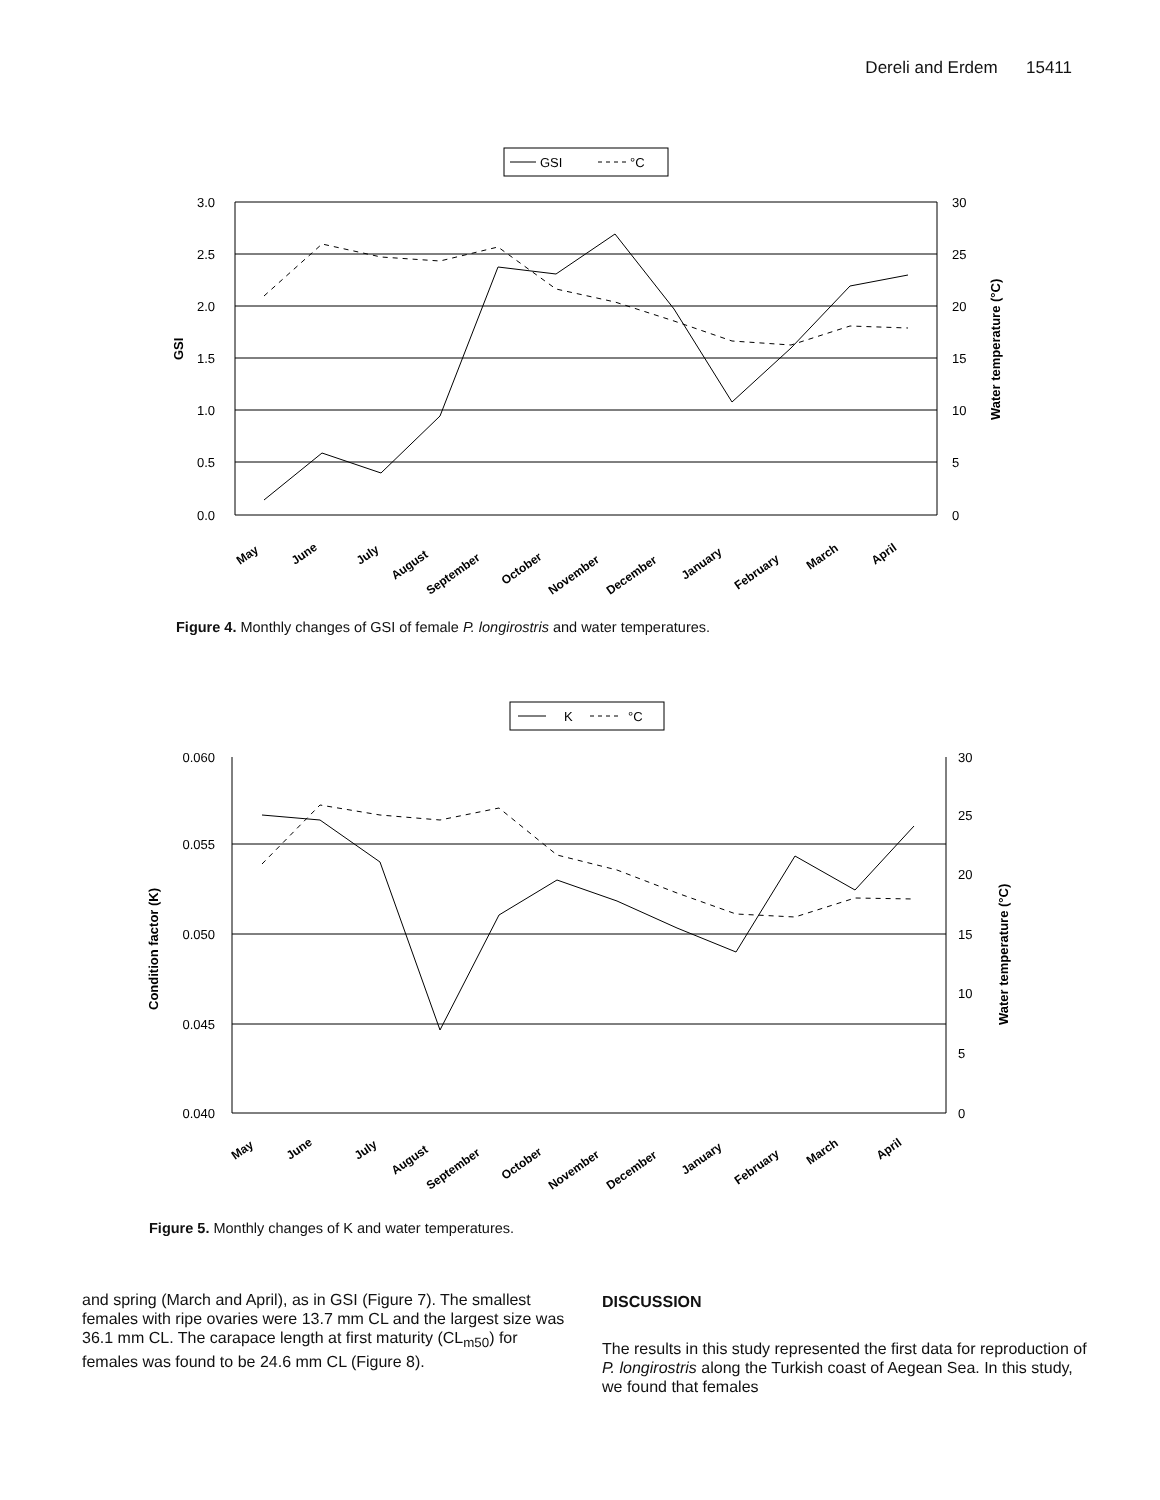Dereli and Erdem 15411
GSI
°C
3.0
2.5
2.0
1.5
1.0
0.5
0.0
30
25
20
15
10
5
0
GSI
Water temperature (°C)
May
June
July
August
September
October
November
December
January
February
March
April
Figure 4. Monthly changes of GSI of female P. longirostris and water temperatures.
K
°C
0.060
0.055
0.050
0.045
0.040
30
25
20
15
10
5
0
Condition factor (K)
Water temperature (°C)
May
June
July
August
September
October
November
December
January
February
March
April
Figure 5. Monthly changes of K and water temperatures.
and spring (March and April), as in GSI (Figure 7). The smallest females with ripe ovaries were 13.7 mm CL and the largest size was 36.1 mm CL. The carapace length at first maturity (CL<sub>m50</sub>) for females was found to be 24.6 mm CL (Figure 8).
DISCUSSION
The results in this study represented the first data for reproduction of P. longirostris along the Turkish coast of Aegean Sea. In this study, we found that females